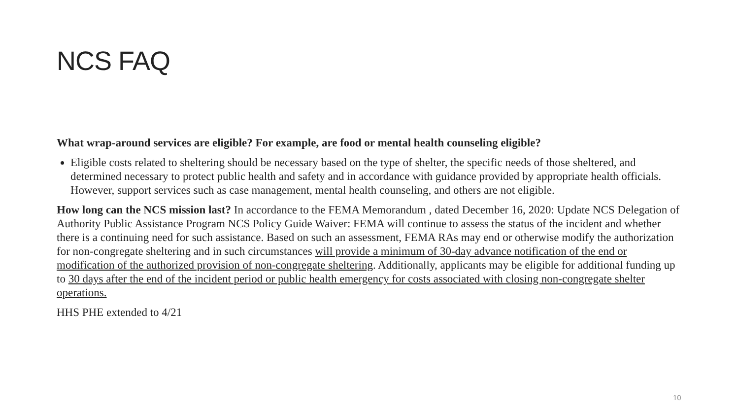NCS FAQ
What wrap-around services are eligible? For example, are food or mental health counseling eligible?
Eligible costs related to sheltering should be necessary based on the type of shelter, the specific needs of those sheltered, and determined necessary to protect public health and safety and in accordance with guidance provided by appropriate health officials. However, support services such as case management, mental health counseling, and others are not eligible.
How long can the NCS mission last? In accordance to the FEMA Memorandum , dated December 16, 2020: Update NCS Delegation of Authority Public Assistance Program NCS Policy Guide Waiver: FEMA will continue to assess the status of the incident and whether there is a continuing need for such assistance. Based on such an assessment, FEMA RAs may end or otherwise modify the authorization for non-congregate sheltering and in such circumstances will provide a minimum of 30-day advance notification of the end or modification of the authorized provision of non-congregate sheltering. Additionally, applicants may be eligible for additional funding up to 30 days after the end of the incident period or public health emergency for costs associated with closing non-congregate shelter operations.
HHS PHE extended to 4/21
10